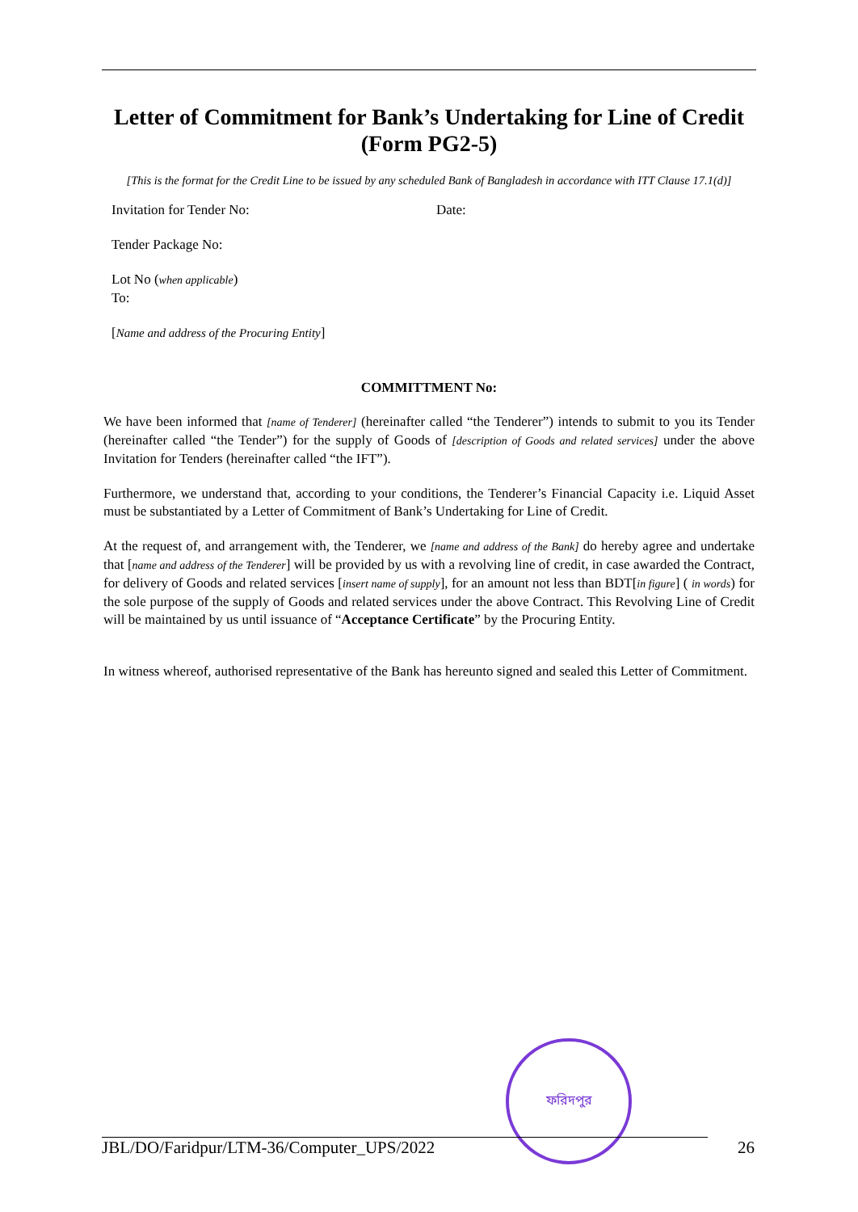Letter of Commitment for Bank’s Undertaking for Line of Credit (Form PG2-5)
[This is the format for the Credit Line to be issued by any scheduled Bank of Bangladesh in accordance with ITT Clause 17.1(d)]
Invitation for Tender No: Date:
Tender Package No:
Lot No (when applicable)
To:
[Name and address of the Procuring Entity]
COMMITTMENT No:
We have been informed that [name of Tenderer] (hereinafter called “the Tenderer”) intends to submit to you its Tender (hereinafter called “the Tender”) for the supply of Goods of [description of Goods and related services] under the above Invitation for Tenders (hereinafter called “the IFT”).
Furthermore, we understand that, according to your conditions, the Tenderer’s Financial Capacity i.e. Liquid Asset must be substantiated by a Letter of Commitment of Bank’s Undertaking for Line of Credit.
At the request of, and arrangement with, the Tenderer, we [name and address of the Bank] do hereby agree and undertake that [name and address of the Tenderer] will be provided by us with a revolving line of credit, in case awarded the Contract, for delivery of Goods and related services [insert name of supply], for an amount not less than BDT[in figure] ( in words) for the sole purpose of the supply of Goods and related services under the above Contract. This Revolving Line of Credit will be maintained by us until issuance of “Acceptance Certificate” by the Procuring Entity.
In witness whereof, authorised representative of the Bank has hereunto signed and sealed this Letter of Commitment.
ফরিদপুর
JBL/DO/Faridpur/LTM-36/Computer_UPS/2022 26